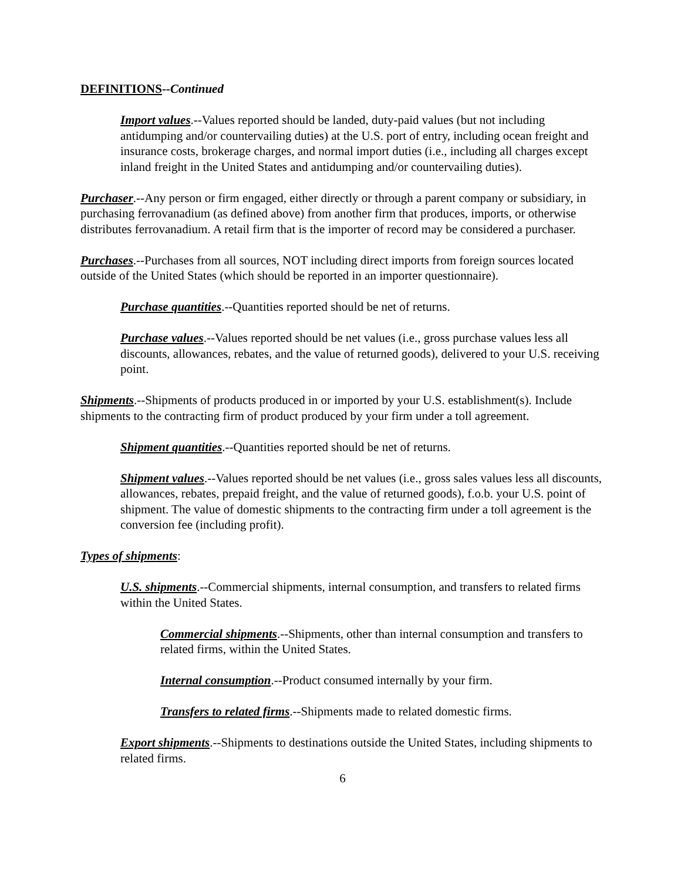DEFINITIONS--Continued
Import values.--Values reported should be landed, duty-paid values (but not including antidumping and/or countervailing duties) at the U.S. port of entry, including ocean freight and insurance costs, brokerage charges, and normal import duties (i.e., including all charges except inland freight in the United States and antidumping and/or countervailing duties).
Purchaser.--Any person or firm engaged, either directly or through a parent company or subsidiary, in purchasing ferrovanadium (as defined above) from another firm that produces, imports, or otherwise distributes ferrovanadium. A retail firm that is the importer of record may be considered a purchaser.
Purchases.--Purchases from all sources, NOT including direct imports from foreign sources located outside of the United States (which should be reported in an importer questionnaire).
Purchase quantities.--Quantities reported should be net of returns.
Purchase values.--Values reported should be net values (i.e., gross purchase values less all discounts, allowances, rebates, and the value of returned goods), delivered to your U.S. receiving point.
Shipments.--Shipments of products produced in or imported by your U.S. establishment(s). Include shipments to the contracting firm of product produced by your firm under a toll agreement.
Shipment quantities.--Quantities reported should be net of returns.
Shipment values.--Values reported should be net values (i.e., gross sales values less all discounts, allowances, rebates, prepaid freight, and the value of returned goods), f.o.b. your U.S. point of shipment. The value of domestic shipments to the contracting firm under a toll agreement is the conversion fee (including profit).
Types of shipments:
U.S. shipments.--Commercial shipments, internal consumption, and transfers to related firms within the United States.
Commercial shipments.--Shipments, other than internal consumption and transfers to related firms, within the United States.
Internal consumption.--Product consumed internally by your firm.
Transfers to related firms.--Shipments made to related domestic firms.
Export shipments.--Shipments to destinations outside the United States, including shipments to related firms.
6